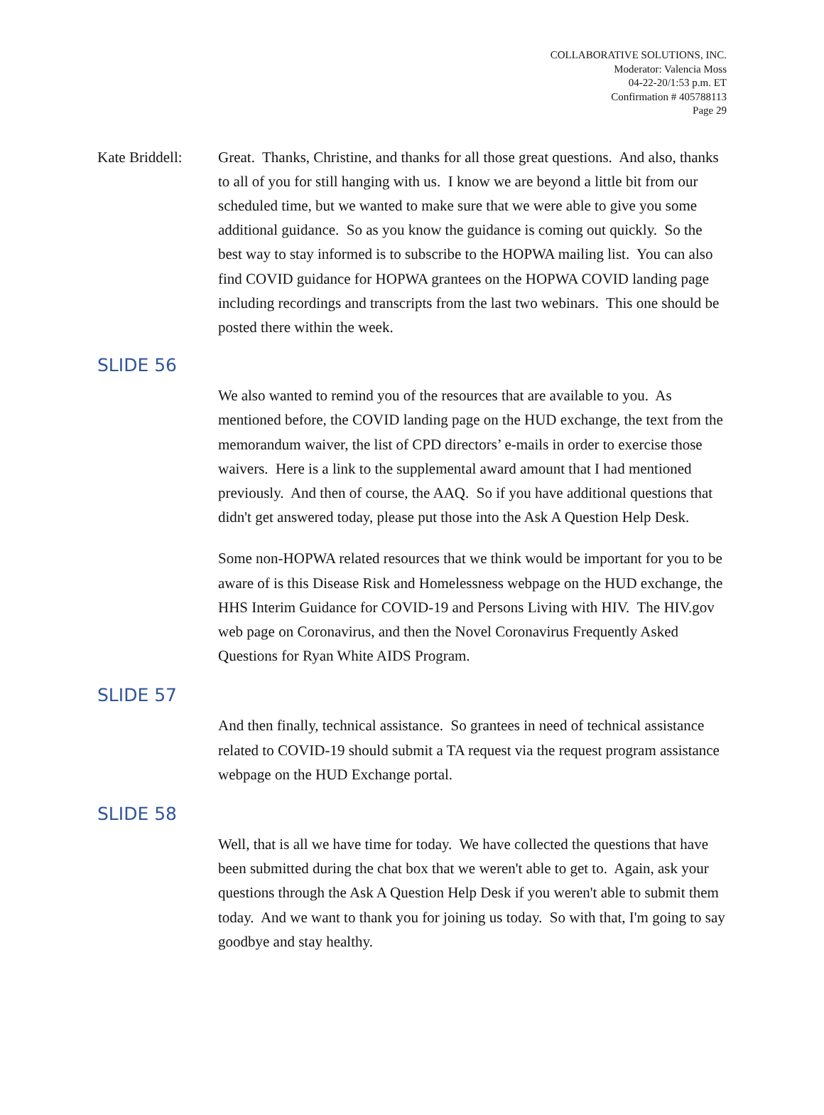COLLABORATIVE SOLUTIONS, INC.
Moderator: Valencia Moss
04-22-20/1:53 p.m. ET
Confirmation # 405788113
Page 29
Kate Briddell:
Great. Thanks, Christine, and thanks for all those great questions. And also, thanks to all of you for still hanging with us. I know we are beyond a little bit from our scheduled time, but we wanted to make sure that we were able to give you some additional guidance. So as you know the guidance is coming out quickly. So the best way to stay informed is to subscribe to the HOPWA mailing list. You can also find COVID guidance for HOPWA grantees on the HOPWA COVID landing page including recordings and transcripts from the last two webinars. This one should be posted there within the week.
SLIDE 56
We also wanted to remind you of the resources that are available to you. As mentioned before, the COVID landing page on the HUD exchange, the text from the memorandum waiver, the list of CPD directors’ e-mails in order to exercise those waivers. Here is a link to the supplemental award amount that I had mentioned previously. And then of course, the AAQ. So if you have additional questions that didn't get answered today, please put those into the Ask A Question Help Desk.
Some non-HOPWA related resources that we think would be important for you to be aware of is this Disease Risk and Homelessness webpage on the HUD exchange, the HHS Interim Guidance for COVID-19 and Persons Living with HIV. The HIV.gov web page on Coronavirus, and then the Novel Coronavirus Frequently Asked Questions for Ryan White AIDS Program.
SLIDE 57
And then finally, technical assistance. So grantees in need of technical assistance related to COVID-19 should submit a TA request via the request program assistance webpage on the HUD Exchange portal.
SLIDE 58
Well, that is all we have time for today. We have collected the questions that have been submitted during the chat box that we weren't able to get to. Again, ask your questions through the Ask A Question Help Desk if you weren't able to submit them today. And we want to thank you for joining us today. So with that, I'm going to say goodbye and stay healthy.